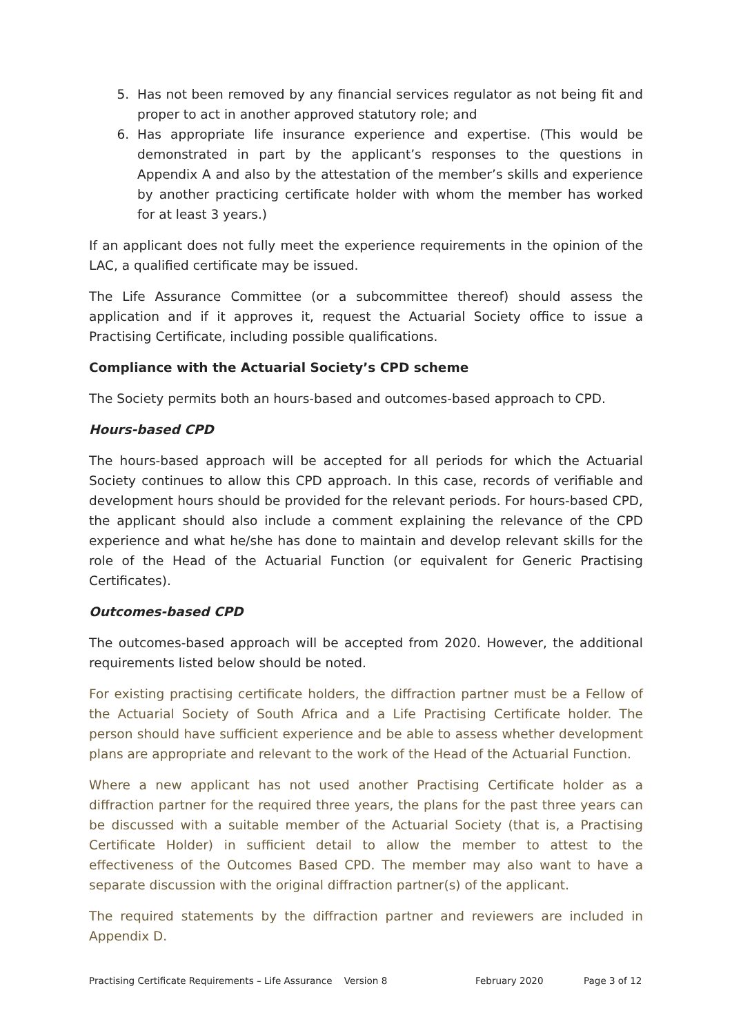5. Has not been removed by any financial services regulator as not being fit and proper to act in another approved statutory role; and
6. Has appropriate life insurance experience and expertise. (This would be demonstrated in part by the applicant’s responses to the questions in Appendix A and also by the attestation of the member’s skills and experience by another practicing certificate holder with whom the member has worked for at least 3 years.)
If an applicant does not fully meet the experience requirements in the opinion of the LAC, a qualified certificate may be issued.
The Life Assurance Committee (or a subcommittee thereof) should assess the application and if it approves it, request the Actuarial Society office to issue a Practising Certificate, including possible qualifications.
Compliance with the Actuarial Society’s CPD scheme
The Society permits both an hours-based and outcomes-based approach to CPD.
Hours-based CPD
The hours-based approach will be accepted for all periods for which the Actuarial Society continues to allow this CPD approach. In this case, records of verifiable and development hours should be provided for the relevant periods. For hours-based CPD, the applicant should also include a comment explaining the relevance of the CPD experience and what he/she has done to maintain and develop relevant skills for the role of the Head of the Actuarial Function (or equivalent for Generic Practising Certificates).
Outcomes-based CPD
The outcomes-based approach will be accepted from 2020. However, the additional requirements listed below should be noted.
For existing practising certificate holders, the diffraction partner must be a Fellow of the Actuarial Society of South Africa and a Life Practising Certificate holder. The person should have sufficient experience and be able to assess whether development plans are appropriate and relevant to the work of the Head of the Actuarial Function.
Where a new applicant has not used another Practising Certificate holder as a diffraction partner for the required three years, the plans for the past three years can be discussed with a suitable member of the Actuarial Society (that is, a Practising Certificate Holder) in sufficient detail to allow the member to attest to the effectiveness of the Outcomes Based CPD. The member may also want to have a separate discussion with the original diffraction partner(s) of the applicant.
The required statements by the diffraction partner and reviewers are included in Appendix D.
Practising Certificate Requirements – Life Assurance Version 8 February 2020 Page 3 of 12